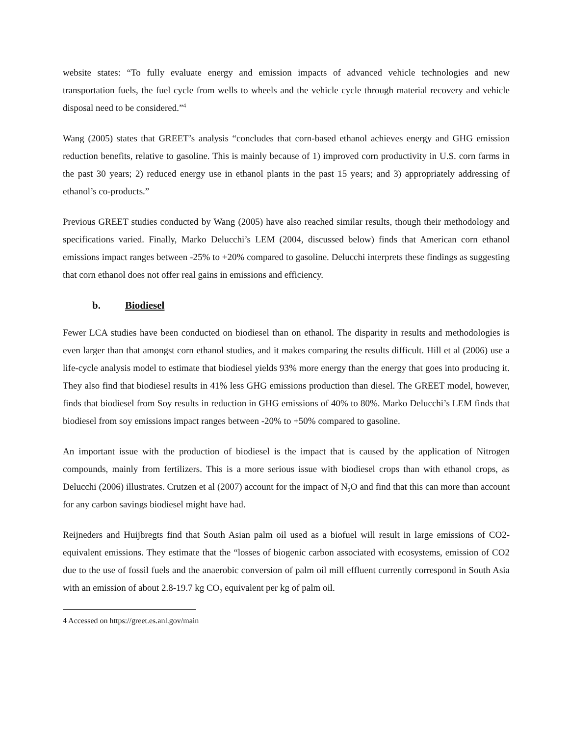website states: “To fully evaluate energy and emission impacts of advanced vehicle technologies and new transportation fuels, the fuel cycle from wells to wheels and the vehicle cycle through material recovery and vehicle disposal need to be considered.”<sup>4</sup>
Wang (2005) states that GREET’s analysis “concludes that corn-based ethanol achieves energy and GHG emission reduction benefits, relative to gasoline. This is mainly because of 1) improved corn productivity in U.S. corn farms in the past 30 years; 2) reduced energy use in ethanol plants in the past 15 years; and 3) appropriately addressing of ethanol’s co-products.”
Previous GREET studies conducted by Wang (2005) have also reached similar results, though their methodology and specifications varied. Finally, Marko Delucchi’s LEM (2004, discussed below) finds that American corn ethanol emissions impact ranges between -25% to +20% compared to gasoline. Delucchi interprets these findings as suggesting that corn ethanol does not offer real gains in emissions and efficiency.
b. Biodiesel
Fewer LCA studies have been conducted on biodiesel than on ethanol. The disparity in results and methodologies is even larger than that amongst corn ethanol studies, and it makes comparing the results difficult. Hill et al (2006) use a life-cycle analysis model to estimate that biodiesel yields 93% more energy than the energy that goes into producing it. They also find that biodiesel results in 41% less GHG emissions production than diesel. The GREET model, however, finds that biodiesel from Soy results in reduction in GHG emissions of 40% to 80%. Marko Delucchi’s LEM finds that biodiesel from soy emissions impact ranges between -20% to +50% compared to gasoline.
An important issue with the production of biodiesel is the impact that is caused by the application of Nitrogen compounds, mainly from fertilizers. This is a more serious issue with biodiesel crops than with ethanol crops, as Delucchi (2006) illustrates. Crutzen et al (2007) account for the impact of N<sub>2</sub>O and find that this can more than account for any carbon savings biodiesel might have had.
Reijneders and Huijbregts find that South Asian palm oil used as a biofuel will result in large emissions of CO2-equivalent emissions. They estimate that the “losses of biogenic carbon associated with ecosystems, emission of CO2 due to the use of fossil fuels and the anaerobic conversion of palm oil mill effluent currently correspond in South Asia with an emission of about 2.8-19.7 kg CO<sub>2</sub> equivalent per kg of palm oil.
4 Accessed on https://greet.es.anl.gov/main